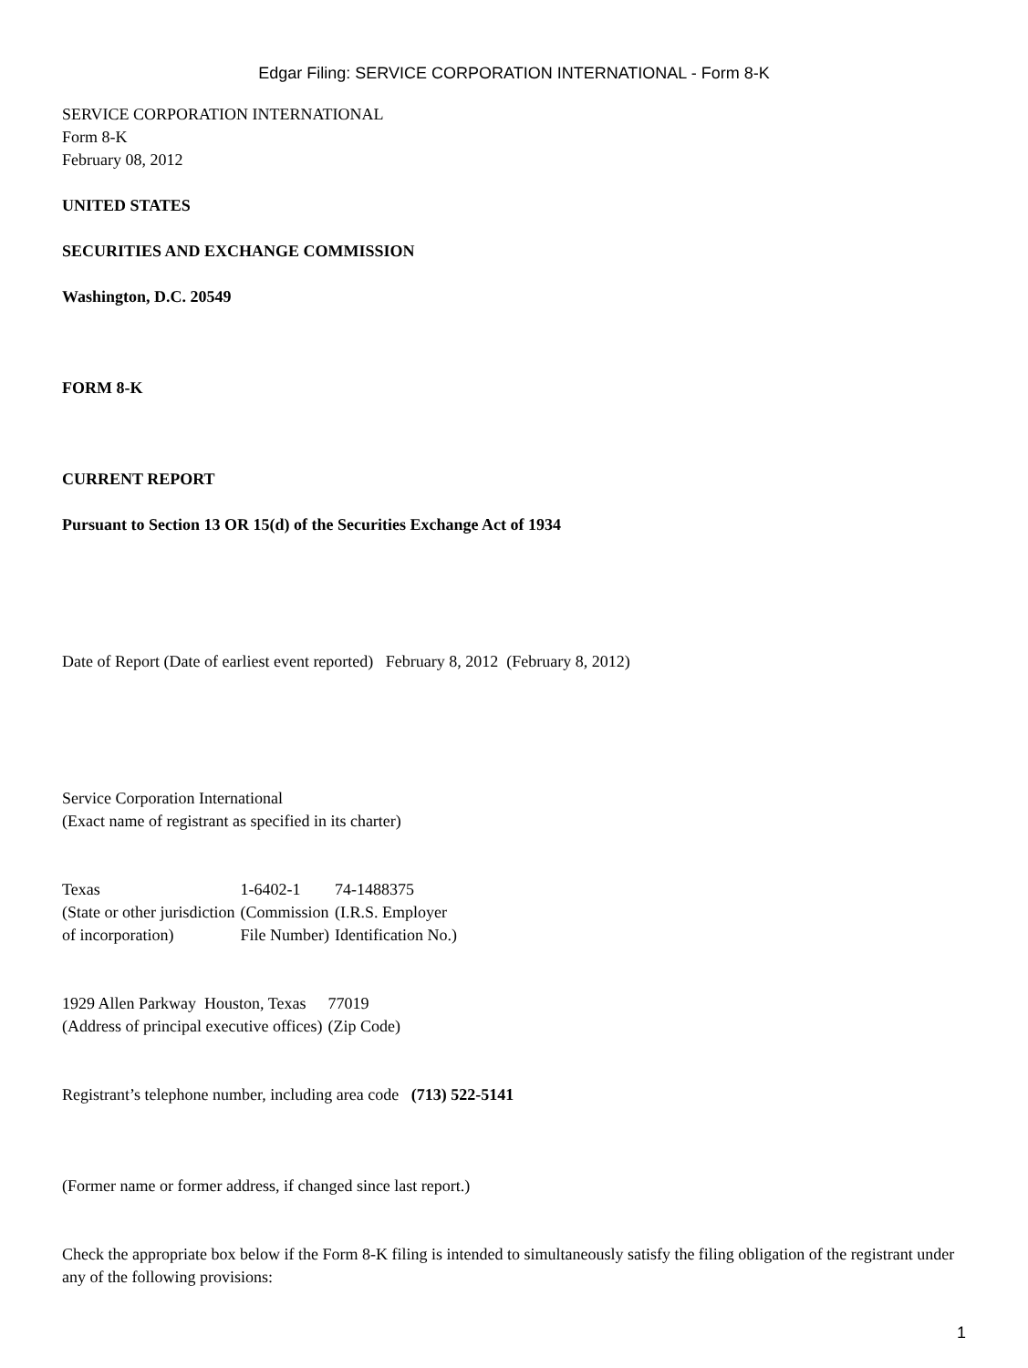Edgar Filing: SERVICE CORPORATION INTERNATIONAL - Form 8-K
SERVICE CORPORATION INTERNATIONAL
Form 8-K
February 08, 2012
UNITED STATES
SECURITIES AND EXCHANGE COMMISSION
Washington, D.C. 20549
FORM 8-K
CURRENT REPORT
Pursuant to Section 13 OR 15(d) of the Securities Exchange Act of 1934
Date of Report (Date of earliest event reported) February 8, 2012 (February 8, 2012)
Service Corporation International
(Exact name of registrant as specified in its charter)
| Texas | 1-6402-1 | 74-1488375 |
| (State or other jurisdiction of incorporation) | (Commission File Number) | (I.R.S. Employer Identification No.) |
| 1929 Allen Parkway Houston, Texas | 77019 |
| (Address of principal executive offices) | (Zip Code) |
Registrant’s telephone number, including area code (713) 522-5141
(Former name or former address, if changed since last report.)
Check the appropriate box below if the Form 8-K filing is intended to simultaneously satisfy the filing obligation of the registrant under any of the following provisions:
1